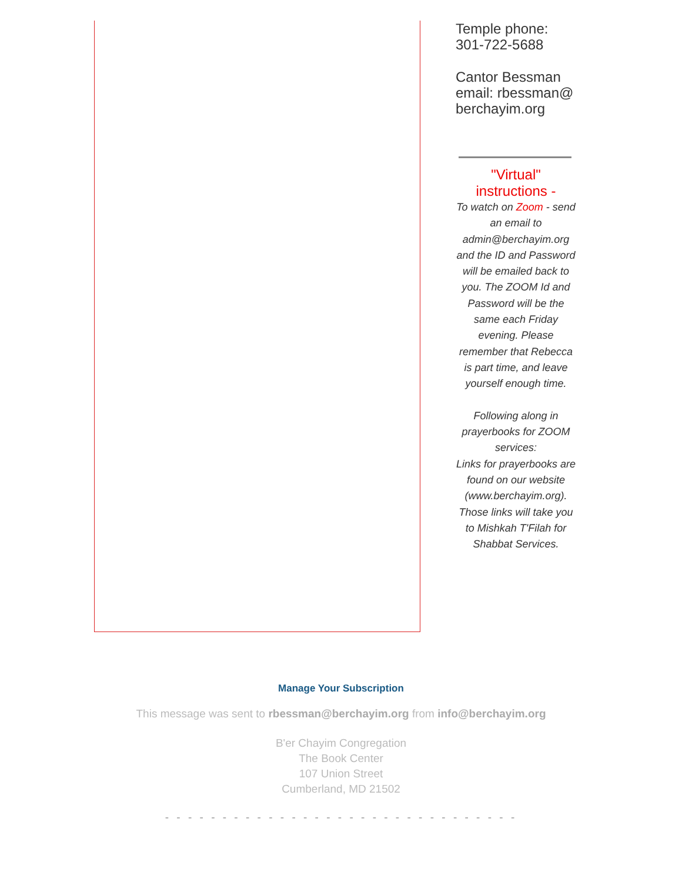Temple phone: 301-722-5688
Cantor Bessman email: rbessman@ berchayim.org
"Virtual" instructions -
To watch on Zoom - send an email to admin@berchayim.org and the ID and Password will be emailed back to you. The ZOOM Id and Password will be the same each Friday evening. Please remember that Rebecca is part time, and leave yourself enough time.
Following along in prayerbooks for ZOOM services:
Links for prayerbooks are found on our website (www.berchayim.org). Those links will take you to Mishkah T'Filah for Shabbat Services.
Manage Your Subscription
This message was sent to rbessman@berchayim.org from info@berchayim.org
B'er Chayim Congregation
The Book Center
107 Union Street
Cumberland, MD 21502
- - - - - - - - - - - - - - - - - - - - - - - - - - - - - - -